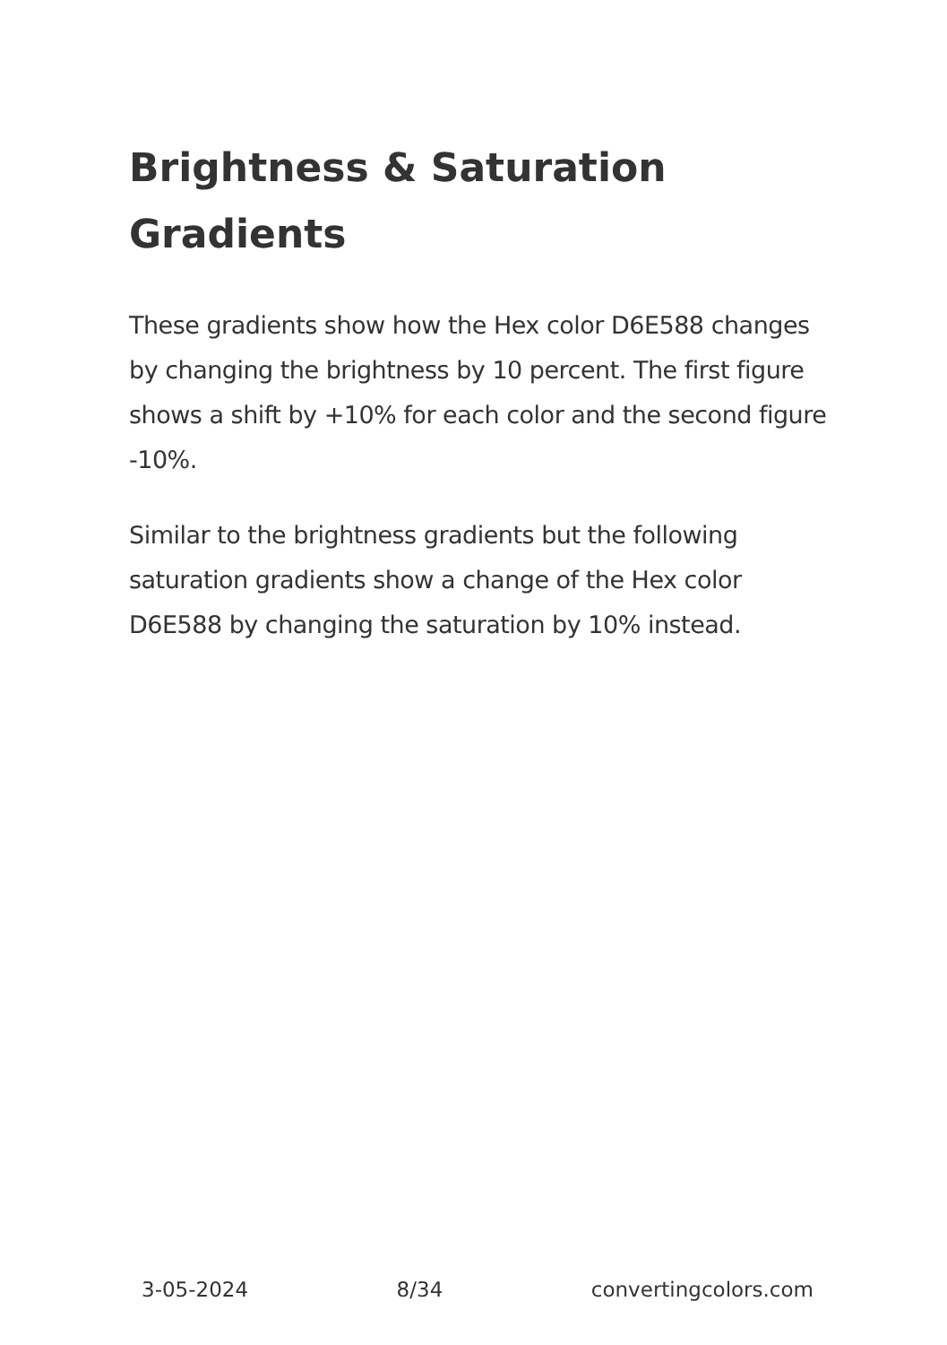Brightness & Saturation Gradients
These gradients show how the Hex color D6E588 changes by changing the brightness by 10 percent. The first figure shows a shift by +10% for each color and the second figure -10%.
Similar to the brightness gradients but the following saturation gradients show a change of the Hex color D6E588 by changing the saturation by 10% instead.
3-05-2024 8/34 convertingcolors.com